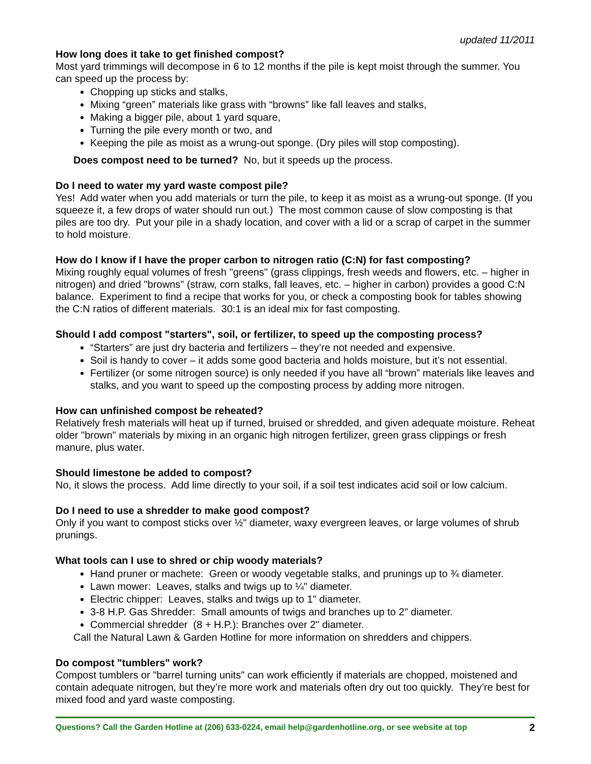updated 11/2011
How long does it take to get finished compost?
Most yard trimmings will decompose in 6 to 12 months if the pile is kept moist through the summer. You can speed up the process by:
Chopping up sticks and stalks,
Mixing “green” materials like grass with “browns” like fall leaves and stalks,
Making a bigger pile, about 1 yard square,
Turning the pile every month or two, and
Keeping the pile as moist as a wrung-out sponge. (Dry piles will stop composting).
Does compost need to be turned? No, but it speeds up the process.
Do I need to water my yard waste compost pile?
Yes! Add water when you add materials or turn the pile, to keep it as moist as a wrung-out sponge. (If you squeeze it, a few drops of water should run out.) The most common cause of slow composting is that piles are too dry. Put your pile in a shady location, and cover with a lid or a scrap of carpet in the summer to hold moisture.
How do I know if I have the proper carbon to nitrogen ratio (C:N) for fast composting?
Mixing roughly equal volumes of fresh "greens" (grass clippings, fresh weeds and flowers, etc. – higher in nitrogen) and dried "browns" (straw, corn stalks, fall leaves, etc. – higher in carbon) provides a good C:N balance. Experiment to find a recipe that works for you, or check a composting book for tables showing the C:N ratios of different materials. 30:1 is an ideal mix for fast composting.
Should I add compost "starters", soil, or fertilizer, to speed up the composting process?
“Starters” are just dry bacteria and fertilizers – they’re not needed and expensive.
Soil is handy to cover – it adds some good bacteria and holds moisture, but it’s not essential.
Fertilizer (or some nitrogen source) is only needed if you have all “brown” materials like leaves and stalks, and you want to speed up the composting process by adding more nitrogen.
How can unfinished compost be reheated?
Relatively fresh materials will heat up if turned, bruised or shredded, and given adequate moisture. Reheat older "brown" materials by mixing in an organic high nitrogen fertilizer, green grass clippings or fresh manure, plus water.
Should limestone be added to compost?
No, it slows the process. Add lime directly to your soil, if a soil test indicates acid soil or low calcium.
Do I need to use a shredder to make good compost?
Only if you want to compost sticks over ½" diameter, waxy evergreen leaves, or large volumes of shrub prunings.
What tools can I use to shred or chip woody materials?
Hand pruner or machete: Green or woody vegetable stalks, and prunings up to ¾ diameter.
Lawn mower: Leaves, stalks and twigs up to ¼" diameter.
Electric chipper: Leaves, stalks and twigs up to 1" diameter.
3-8 H.P. Gas Shredder: Small amounts of twigs and branches up to 2" diameter.
Commercial shredder (8 + H.P.): Branches over 2" diameter.
Call the Natural Lawn & Garden Hotline for more information on shredders and chippers.
Do compost "tumblers" work?
Compost tumblers or "barrel turning units" can work efficiently if materials are chopped, moistened and contain adequate nitrogen, but they’re more work and materials often dry out too quickly. They’re best for mixed food and yard waste composting.
Questions? Call the Garden Hotline at (206) 633-0224, email help@gardenhotline.org, or see website at top 2